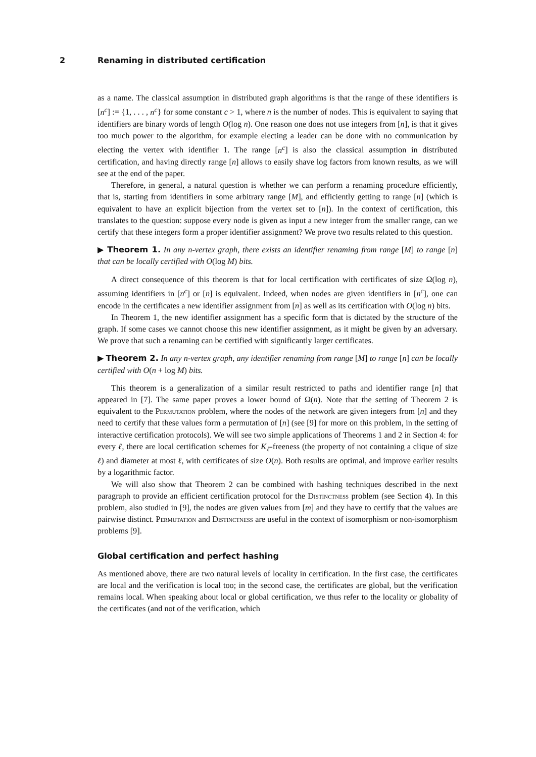2 Renaming in distributed certification
as a name. The classical assumption in distributed graph algorithms is that the range of these identifiers is [n<sup>c</sup>] := {1, . . . , n<sup>c</sup>} for some constant c > 1, where n is the number of nodes. This is equivalent to saying that identifiers are binary words of length O(log n). One reason one does not use integers from [n], is that it gives too much power to the algorithm, for example electing a leader can be done with no communication by electing the vertex with identifier 1. The range [n<sup>c</sup>] is also the classical assumption in distributed certification, and having directly range [n] allows to easily shave log factors from known results, as we will see at the end of the paper.
Therefore, in general, a natural question is whether we can perform a renaming procedure efficiently, that is, starting from identifiers in some arbitrary range [M], and efficiently getting to range [n] (which is equivalent to have an explicit bijection from the vertex set to [n]). In the context of certification, this translates to the question: suppose every node is given as input a new integer from the smaller range, can we certify that these integers form a proper identifier assignment? We prove two results related to this question.
▶ Theorem 1. In any n-vertex graph, there exists an identifier renaming from range [M] to range [n] that can be locally certified with O(log M) bits.
A direct consequence of this theorem is that for local certification with certificates of size Ω(log n), assuming identifiers in [n<sup>c</sup>] or [n] is equivalent. Indeed, when nodes are given identifiers in [n<sup>c</sup>], one can encode in the certificates a new identifier assignment from [n] as well as its certification with O(log n) bits.
In Theorem 1, the new identifier assignment has a specific form that is dictated by the structure of the graph. If some cases we cannot choose this new identifier assignment, as it might be given by an adversary. We prove that such a renaming can be certified with significantly larger certificates.
▶ Theorem 2. In any n-vertex graph, any identifier renaming from range [M] to range [n] can be locally certified with O(n + log M) bits.
This theorem is a generalization of a similar result restricted to paths and identifier range [n] that appeared in [7]. The same paper proves a lower bound of Ω(n). Note that the setting of Theorem 2 is equivalent to the Permutation problem, where the nodes of the network are given integers from [n] and they need to certify that these values form a permutation of [n] (see [9] for more on this problem, in the setting of interactive certification protocols). We will see two simple applications of Theorems 1 and 2 in Section 4: for every ℓ, there are local certification schemes for K<sub>ℓ</sub>-freeness (the property of not containing a clique of size ℓ) and diameter at most ℓ, with certificates of size O(n). Both results are optimal, and improve earlier results by a logarithmic factor.
We will also show that Theorem 2 can be combined with hashing techniques described in the next paragraph to provide an efficient certification protocol for the Distinctness problem (see Section 4). In this problem, also studied in [9], the nodes are given values from [m] and they have to certify that the values are pairwise distinct. Permutation and Distinctness are useful in the context of isomorphism or non-isomorphism problems [9].
Global certification and perfect hashing
As mentioned above, there are two natural levels of locality in certification. In the first case, the certificates are local and the verification is local too; in the second case, the certificates are global, but the verification remains local. When speaking about local or global certification, we thus refer to the locality or globality of the certificates (and not of the verification, which